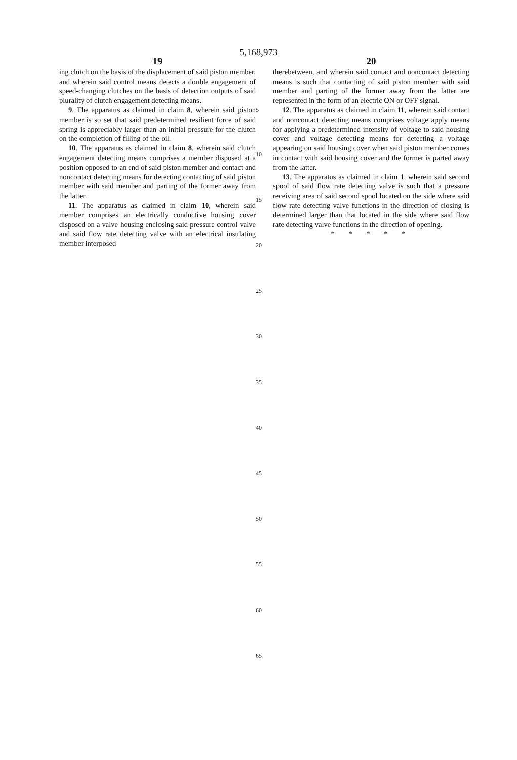5,168,973
19
ing clutch on the basis of the displacement of said piston member, and wherein said control means detects a double engagement of speed-changing clutches on the basis of detection outputs of said plurality of clutch engagement detecting means.
9. The apparatus as claimed in claim 8, wherein said piston member is so set that said predetermined resilient force of said spring is appreciably larger than an initial pressure for the clutch on the completion of filling of the oil.
10. The apparatus as claimed in claim 8, wherein said clutch engagement detecting means comprises a member disposed at a position opposed to an end of said piston member and contact and noncontact detecting means for detecting contacting of said piston member with said member and parting of the former away from the latter.
11. The apparatus as claimed in claim 10, wherein said member comprises an electrically conductive housing cover disposed on a valve housing enclosing said pressure control valve and said flow rate detecting valve with an electrical insulating member interposed
20
therebetween, and wherein said contact and noncontact detecting means is such that contacting of said piston member with said member and parting of the former away from the latter are represented in the form of an electric ON or OFF signal.
12. The apparatus as claimed in claim 11, wherein said contact and noncontact detecting means comprises voltage apply means for applying a predetermined intensity of voltage to said housing cover and voltage detecting means for detecting a voltage appearing on said housing cover when said piston member comes in contact with said housing cover and the former is parted away from the latter.
13. The apparatus as claimed in claim 1, wherein said second spool of said flow rate detecting valve is such that a pressure receiving area of said second spool located on the side where said flow rate detecting valve functions in the direction of closing is determined larger than that located in the side where said flow rate detecting valve functions in the direction of opening.
* * * * *
5
10
15
20
25
30
35
40
45
50
55
60
65